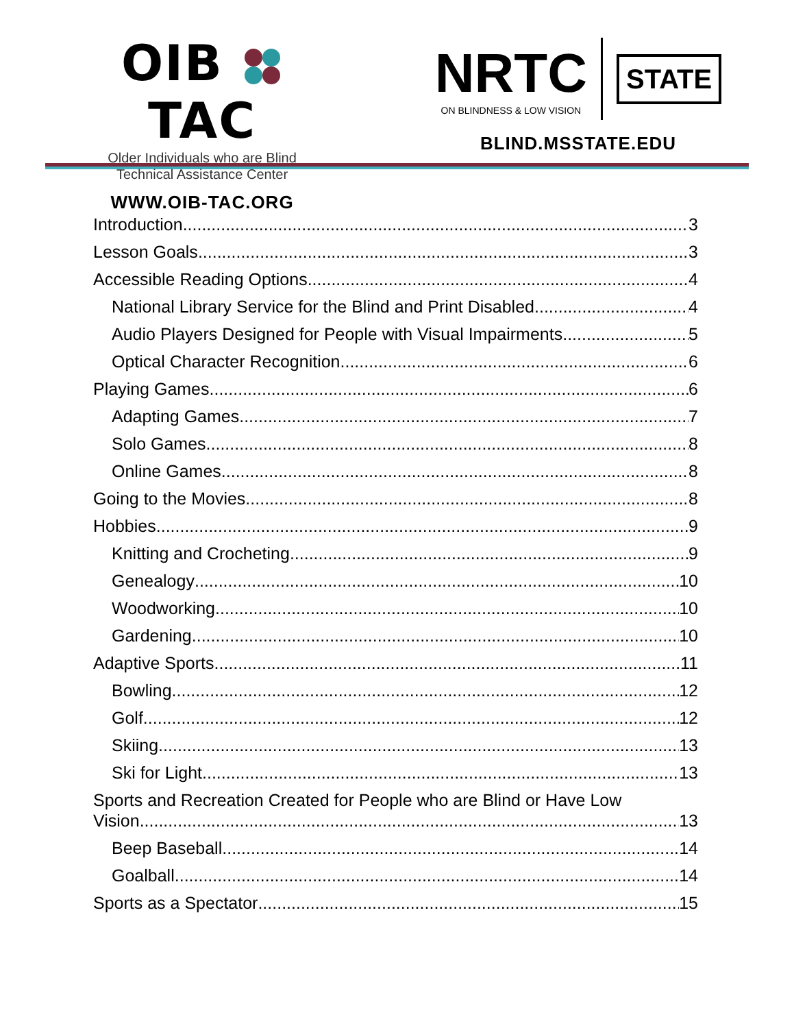OIB TAC
Older Individuals who are Blind
Technical Assistance Center
WWW.OIB-TAC.ORG
NRTC
ON BLINDNESS & LOW VISION
STATE
BLIND.MSSTATE.EDU
Introduction 3
Lesson Goals 3
Accessible Reading Options 4
National Library Service for the Blind and Print Disabled 4
Audio Players Designed for People with Visual Impairments 5
Optical Character Recognition 6
Playing Games 6
Adapting Games 7
Solo Games 8
Online Games 8
Going to the Movies 8
Hobbies 9
Knitting and Crocheting 9
Genealogy 10
Woodworking 10
Gardening 10
Adaptive Sports 11
Bowling 12
Golf 12
Skiing 13
Ski for Light 13
Sports and Recreation Created for People who are Blind or Have Low
Vision 13
Beep Baseball 14
Goalball 14
Sports as a Spectator 15